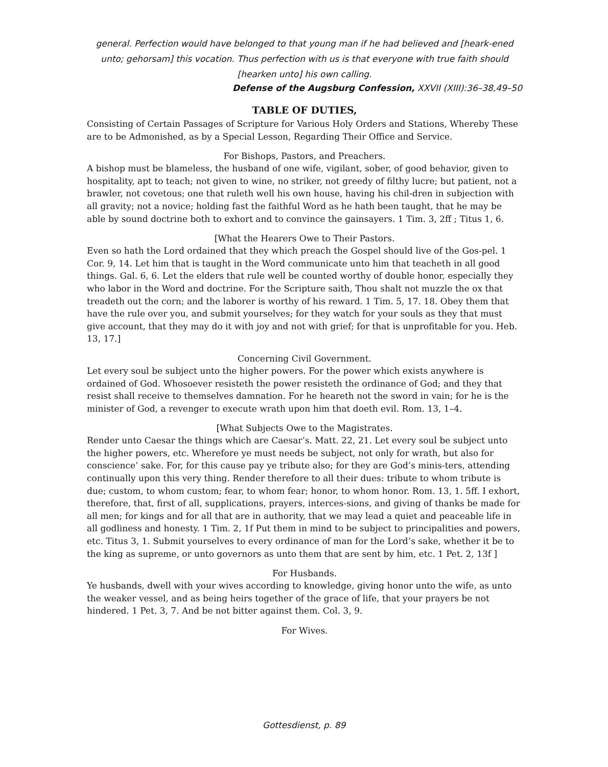general. Perfection would have belonged to that young man if he had believed and [heark-ened unto; gehorsam] this vocation. Thus perfection with us is that everyone with true faith should [hearken unto] his own calling.
Defense of the Augsburg Confession, XXVII (XIII):36–38,49–50
TABLE OF DUTIES,
Consisting of Certain Passages of Scripture for Various Holy Orders and Stations, Whereby These are to be Admonished, as by a Special Lesson, Regarding Their Office and Service.
For Bishops, Pastors, and Preachers.
A bishop must be blameless, the husband of one wife, vigilant, sober, of good behavior, given to hospitality, apt to teach; not given to wine, no striker, not greedy of filthy lucre; but patient, not a brawler, not covetous; one that ruleth well his own house, having his chil-dren in subjection with all gravity; not a novice; holding fast the faithful Word as he hath been taught, that he may be able by sound doctrine both to exhort and to convince the gainsayers. 1 Tim. 3, 2ff ; Titus 1, 6.
[What the Hearers Owe to Their Pastors.
Even so hath the Lord ordained that they which preach the Gospel should live of the Gos-pel. 1 Cor. 9, 14. Let him that is taught in the Word communicate unto him that teacheth in all good things. Gal. 6, 6. Let the elders that rule well be counted worthy of double honor, especially they who labor in the Word and doctrine. For the Scripture saith, Thou shalt not muzzle the ox that treadeth out the corn; and the laborer is worthy of his reward. 1 Tim. 5, 17. 18. Obey them that have the rule over you, and submit yourselves; for they watch for your souls as they that must give account, that they may do it with joy and not with grief; for that is unprofitable for you. Heb. 13, 17.]
Concerning Civil Government.
Let every soul be subject unto the higher powers. For the power which exists anywhere is ordained of God. Whosoever resisteth the power resisteth the ordinance of God; and they that resist shall receive to themselves damnation. For he heareth not the sword in vain; for he is the minister of God, a revenger to execute wrath upon him that doeth evil. Rom. 13, 1–4.
[What Subjects Owe to the Magistrates.
Render unto Caesar the things which are Caesar’s. Matt. 22, 21. Let every soul be subject unto the higher powers, etc. Wherefore ye must needs be subject, not only for wrath, but also for conscience’ sake. For, for this cause pay ye tribute also; for they are God’s minis-ters, attending continually upon this very thing. Render therefore to all their dues: tribute to whom tribute is due; custom, to whom custom; fear, to whom fear; honor, to whom honor. Rom. 13, 1. 5ff. I exhort, therefore, that, first of all, supplications, prayers, interces-sions, and giving of thanks be made for all men; for kings and for all that are in authority, that we may lead a quiet and peaceable life in all godliness and honesty. 1 Tim. 2, 1f Put them in mind to be subject to principalities and powers, etc. Titus 3, 1. Submit yourselves to every ordinance of man for the Lord’s sake, whether it be to the king as supreme, or unto governors as unto them that are sent by him, etc. 1 Pet. 2, 13f ]
For Husbands.
Ye husbands, dwell with your wives according to knowledge, giving honor unto the wife, as unto the weaker vessel, and as being heirs together of the grace of life, that your prayers be not hindered. 1 Pet. 3, 7. And be not bitter against them. Col. 3, 9.
For Wives.
Gottesdienst, p. 89